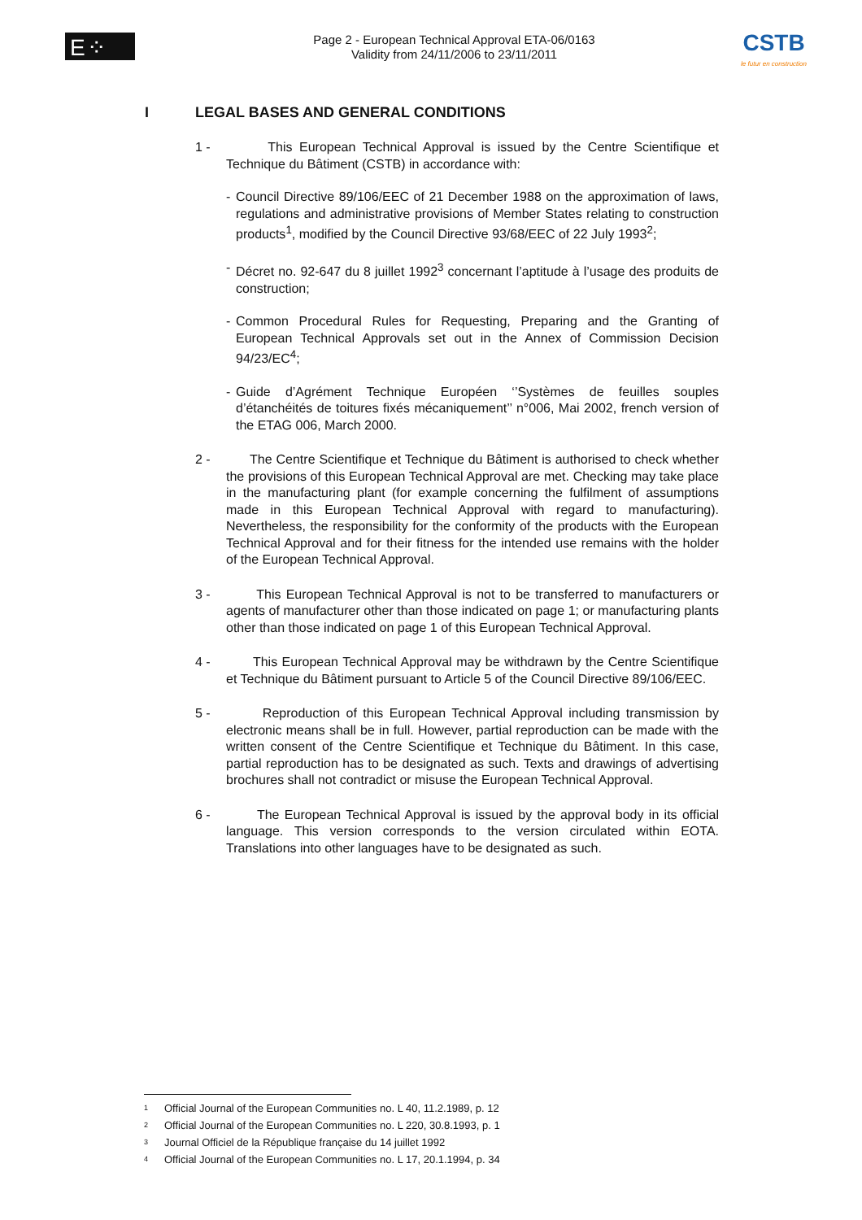E⁘TA
Page 2 - European Technical Approval ETA-06/0163
Validity from 24/11/2006 to 23/11/2011
CSTB
le futur en construction
I LEGAL BASES AND GENERAL CONDITIONS
1 - This European Technical Approval is issued by the Centre Scientifique et Technique du Bâtiment (CSTB) in accordance with:
- Council Directive 89/106/EEC of 21 December 1988 on the approximation of laws, regulations and administrative provisions of Member States relating to construction products<sup>1</sup>, modified by the Council Directive 93/68/EEC of 22 July 1993<sup>2</sup>;
- Décret no. 92-647 du 8 juillet 1992<sup>3</sup> concernant l’aptitude à l’usage des produits de construction;
- Common Procedural Rules for Requesting, Preparing and the Granting of European Technical Approvals set out in the Annex of Commission Decision 94/23/EC<sup>4</sup>;
- Guide d’Agrément Technique Européen ‘’Systèmes de feuilles souples d’étanchéités de toitures fixés mécaniquement’’ n°006, Mai 2002, french version of the ETAG 006, March 2000.
2 - The Centre Scientifique et Technique du Bâtiment is authorised to check whether the provisions of this European Technical Approval are met. Checking may take place in the manufacturing plant (for example concerning the fulfilment of assumptions made in this European Technical Approval with regard to manufacturing). Nevertheless, the responsibility for the conformity of the products with the European Technical Approval and for their fitness for the intended use remains with the holder of the European Technical Approval.
3 - This European Technical Approval is not to be transferred to manufacturers or agents of manufacturer other than those indicated on page 1; or manufacturing plants other than those indicated on page 1 of this European Technical Approval.
4 - This European Technical Approval may be withdrawn by the Centre Scientifique et Technique du Bâtiment pursuant to Article 5 of the Council Directive 89/106/EEC.
5 - Reproduction of this European Technical Approval including transmission by electronic means shall be in full. However, partial reproduction can be made with the written consent of the Centre Scientifique et Technique du Bâtiment. In this case, partial reproduction has to be designated as such. Texts and drawings of advertising brochures shall not contradict or misuse the European Technical Approval.
6 - The European Technical Approval is issued by the approval body in its official language. This version corresponds to the version circulated within EOTA. Translations into other languages have to be designated as such.
<sup>1</sup> Official Journal of the European Communities no. L 40, 11.2.1989, p. 12
<sup>2</sup> Official Journal of the European Communities no. L 220, 30.8.1993, p. 1
<sup>3</sup> Journal Officiel de la République française du 14 juillet 1992
<sup>4</sup> Official Journal of the European Communities no. L 17, 20.1.1994, p. 34